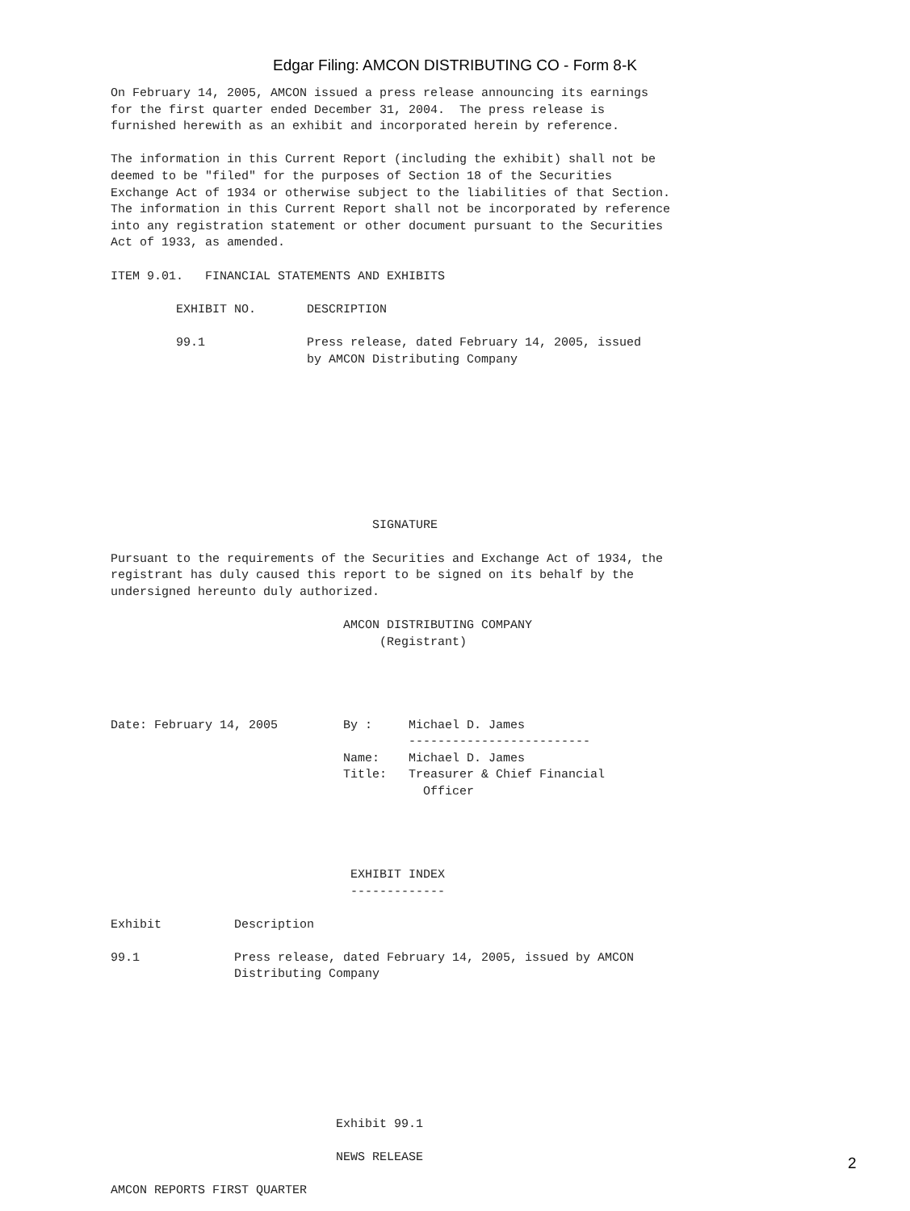Edgar Filing: AMCON DISTRIBUTING CO - Form 8-K
On February 14, 2005, AMCON issued a press release announcing its earnings
for the first quarter ended December 31, 2004.  The press release is
furnished herewith as an exhibit and incorporated herein by reference.

The information in this Current Report (including the exhibit) shall not be
deemed to be "filed" for the purposes of Section 18 of the Securities
Exchange Act of 1934 or otherwise subject to the liabilities of that Section.
The information in this Current Report shall not be incorporated by reference
into any registration statement or other document pursuant to the Securities
Act of 1933, as amended.

ITEM 9.01.   FINANCIAL STATEMENTS AND EXHIBITS

         EXHIBIT NO.       DESCRIPTION

         99.1              Press release, dated February 14, 2005, issued
                           by AMCON Distributing Company









                                    SIGNATURE

Pursuant to the requirements of the Securities and Exchange Act of 1934, the
registrant has duly caused this report to be signed on its behalf by the
undersigned hereunto duly authorized.

                                AMCON DISTRIBUTING COMPANY
                                     (Registrant)




Date: February 14, 2005         By :     Michael D. James
                                         -------------------------
                                Name:    Michael D. James
                                Title:   Treasurer & Chief Financial
                                           Officer




                                 EXHIBIT INDEX
                                 -------------

Exhibit          Description

99.1             Press release, dated February 14, 2005, issued by AMCON
                 Distributing Company








                               Exhibit 99.1

                               NEWS RELEASE

AMCON REPORTS FIRST QUARTER
2